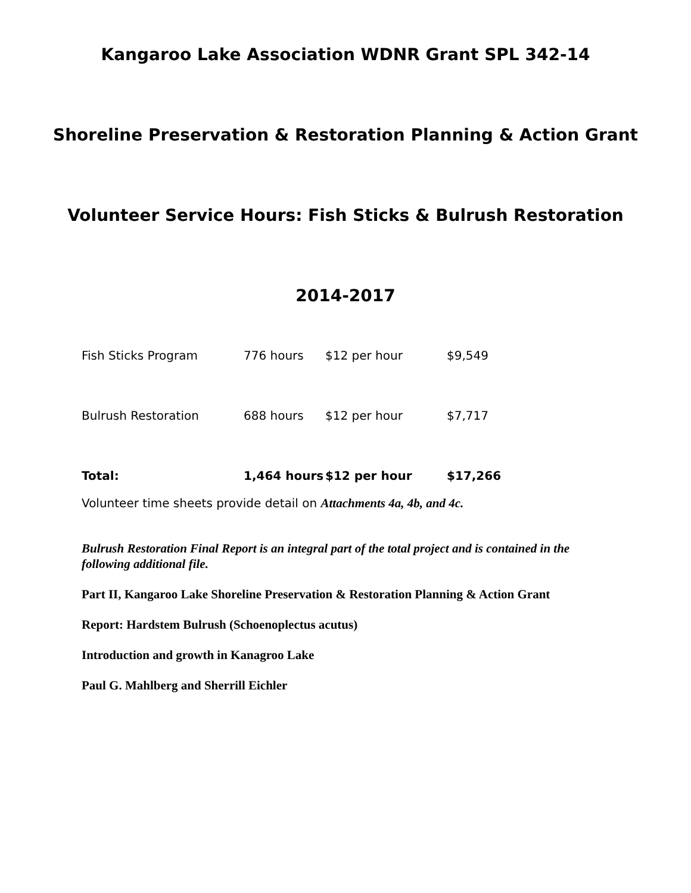Kangaroo Lake Association WDNR Grant SPL 342-14
Shoreline Preservation & Restoration Planning & Action Grant
Volunteer Service Hours: Fish Sticks & Bulrush Restoration
2014-2017
| Fish Sticks Program | 776 hours | $12 per hour | $9,549 |
| Bulrush Restoration | 688 hours | $12 per hour | $7,717 |
| Total: | 1,464 hours | $12 per hour | $17,266 |
Volunteer time sheets provide detail on Attachments 4a, 4b, and 4c.
Bulrush Restoration Final Report is an integral part of the total project and is contained in the following additional file.
Part II, Kangaroo Lake Shoreline Preservation & Restoration Planning & Action Grant
Report: Hardstem Bulrush (Schoenoplectus acutus)
Introduction and growth in Kanagroo Lake
Paul G. Mahlberg and Sherrill Eichler